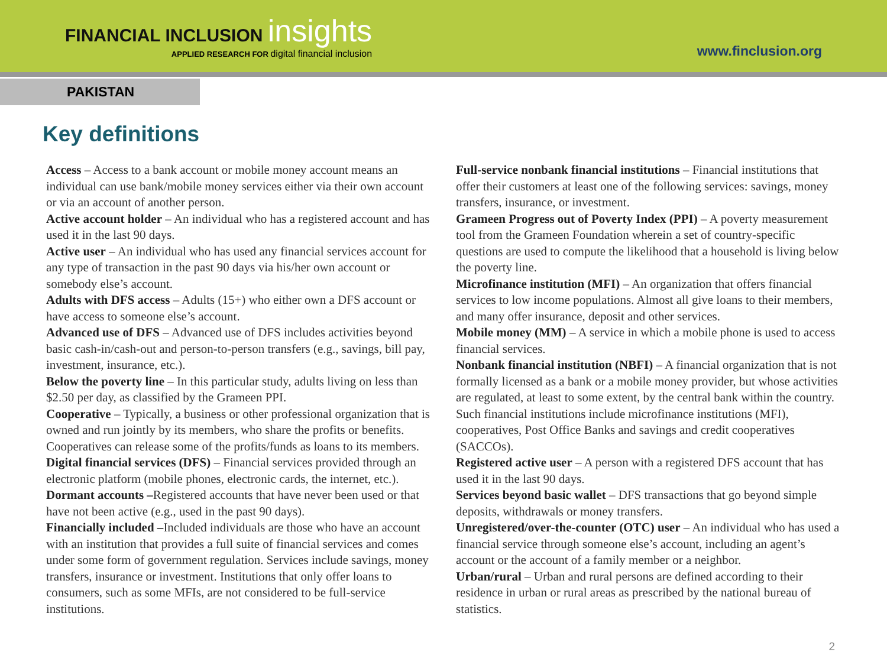FINANCIAL INCLUSION insights
APPLIED RESEARCH FOR digital financial inclusion
www.finclusion.org
PAKISTAN
Key definitions
Access – Access to a bank account or mobile money account means an individual can use bank/mobile money services either via their own account or via an account of another person.
Active account holder – An individual who has a registered account and has used it in the last 90 days.
Active user – An individual who has used any financial services account for any type of transaction in the past 90 days via his/her own account or somebody else’s account.
Adults with DFS access – Adults (15+) who either own a DFS account or have access to someone else’s account.
Advanced use of DFS – Advanced use of DFS includes activities beyond basic cash-in/cash-out and person-to-person transfers (e.g., savings, bill pay, investment, insurance, etc.).
Below the poverty line – In this particular study, adults living on less than $2.50 per day, as classified by the Grameen PPI.
Cooperative – Typically, a business or other professional organization that is owned and run jointly by its members, who share the profits or benefits. Cooperatives can release some of the profits/funds as loans to its members.
Digital financial services (DFS) – Financial services provided through an electronic platform (mobile phones, electronic cards, the internet, etc.).
Dormant accounts –Registered accounts that have never been used or that have not been active (e.g., used in the past 90 days).
Financially included –Included individuals are those who have an account with an institution that provides a full suite of financial services and comes under some form of government regulation. Services include savings, money transfers, insurance or investment. Institutions that only offer loans to consumers, such as some MFIs, are not considered to be full-service institutions.
Full-service nonbank financial institutions – Financial institutions that offer their customers at least one of the following services: savings, money transfers, insurance, or investment.
Grameen Progress out of Poverty Index (PPI) – A poverty measurement tool from the Grameen Foundation wherein a set of country-specific questions are used to compute the likelihood that a household is living below the poverty line.
Microfinance institution (MFI) – An organization that offers financial services to low income populations. Almost all give loans to their members, and many offer insurance, deposit and other services.
Mobile money (MM) – A service in which a mobile phone is used to access financial services.
Nonbank financial institution (NBFI) – A financial organization that is not formally licensed as a bank or a mobile money provider, but whose activities are regulated, at least to some extent, by the central bank within the country. Such financial institutions include microfinance institutions (MFI), cooperatives, Post Office Banks and savings and credit cooperatives (SACCOs).
Registered active user – A person with a registered DFS account that has used it in the last 90 days.
Services beyond basic wallet – DFS transactions that go beyond simple deposits, withdrawals or money transfers.
Unregistered/over-the-counter (OTC) user – An individual who has used a financial service through someone else’s account, including an agent’s account or the account of a family member or a neighbor.
Urban/rural – Urban and rural persons are defined according to their residence in urban or rural areas as prescribed by the national bureau of statistics.
2